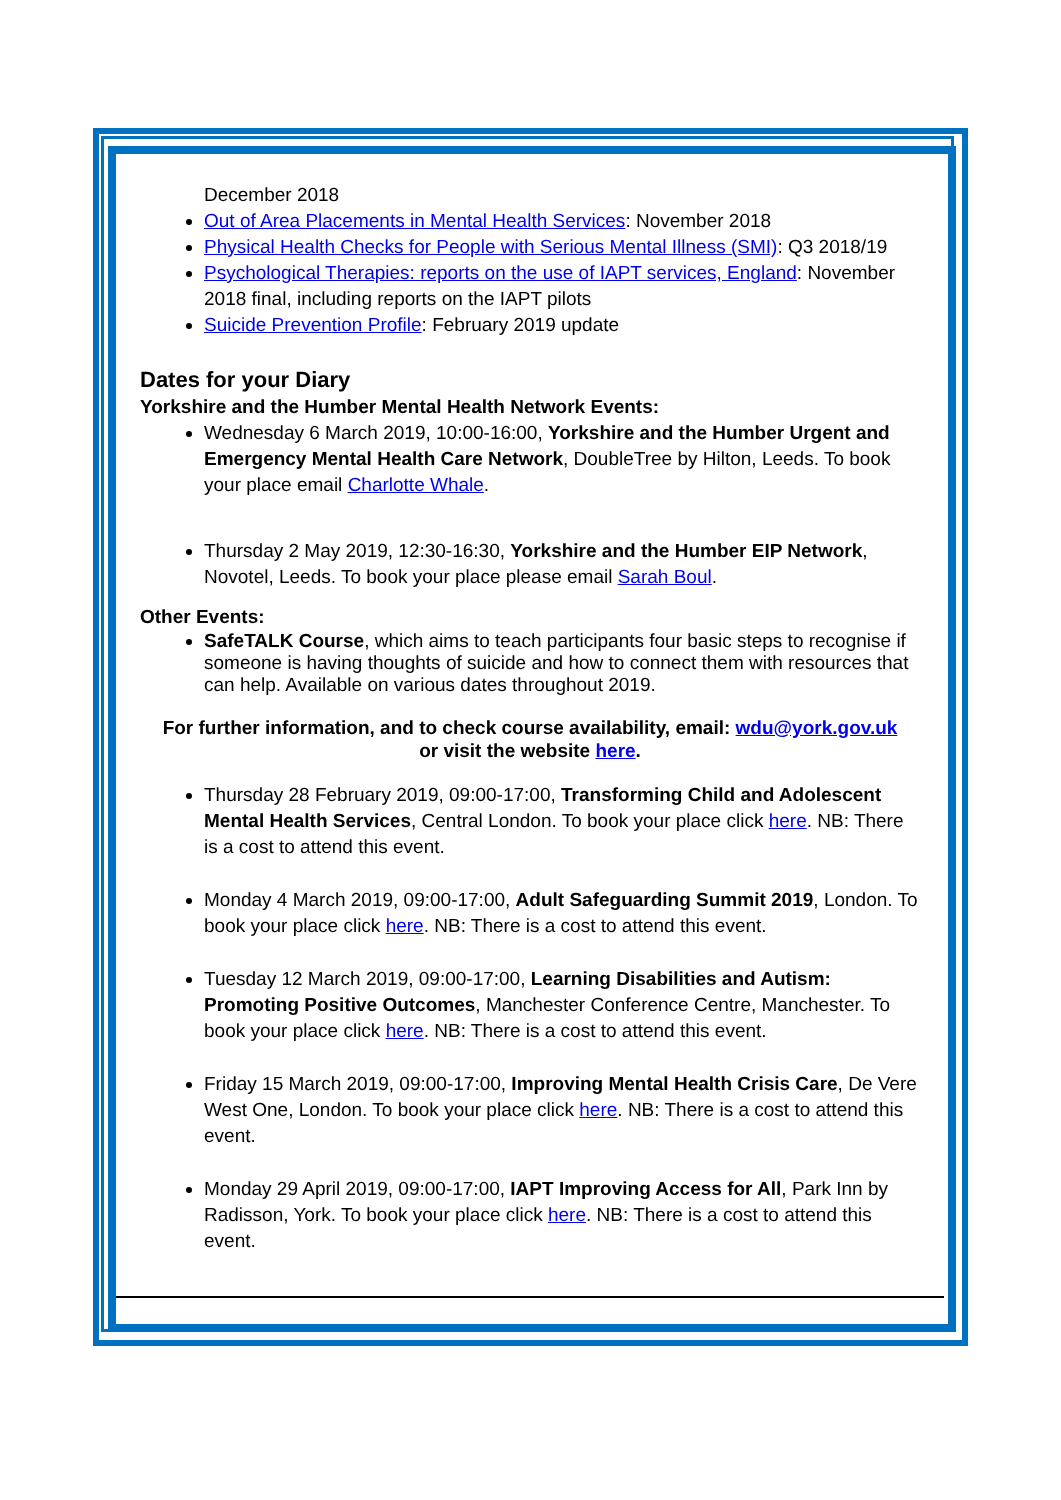December 2018
Out of Area Placements in Mental Health Services: November 2018
Physical Health Checks for People with Serious Mental Illness (SMI): Q3 2018/19
Psychological Therapies: reports on the use of IAPT services, England: November 2018 final, including reports on the IAPT pilots
Suicide Prevention Profile: February 2019 update
Dates for your Diary
Yorkshire and the Humber Mental Health Network Events:
Wednesday 6 March 2019, 10:00-16:00, Yorkshire and the Humber Urgent and Emergency Mental Health Care Network, DoubleTree by Hilton, Leeds. To book your place email Charlotte Whale.
Thursday 2 May 2019, 12:30-16:30, Yorkshire and the Humber EIP Network, Novotel, Leeds. To book your place please email Sarah Boul.
Other Events:
SafeTALK Course, which aims to teach participants four basic steps to recognise if someone is having thoughts of suicide and how to connect them with resources that can help. Available on various dates throughout 2019.
For further information, and to check course availability, email: wdu@york.gov.uk
or visit the website here.
Thursday 28 February 2019, 09:00-17:00, Transforming Child and Adolescent Mental Health Services, Central London. To book your place click here. NB: There is a cost to attend this event.
Monday 4 March 2019, 09:00-17:00, Adult Safeguarding Summit 2019, London. To book your place click here. NB: There is a cost to attend this event.
Tuesday 12 March 2019, 09:00-17:00, Learning Disabilities and Autism: Promoting Positive Outcomes, Manchester Conference Centre, Manchester. To book your place click here. NB: There is a cost to attend this event.
Friday 15 March 2019, 09:00-17:00, Improving Mental Health Crisis Care, De Vere West One, London. To book your place click here. NB: There is a cost to attend this event.
Monday 29 April 2019, 09:00-17:00, IAPT Improving Access for All, Park Inn by Radisson, York. To book your place click here. NB: There is a cost to attend this event.